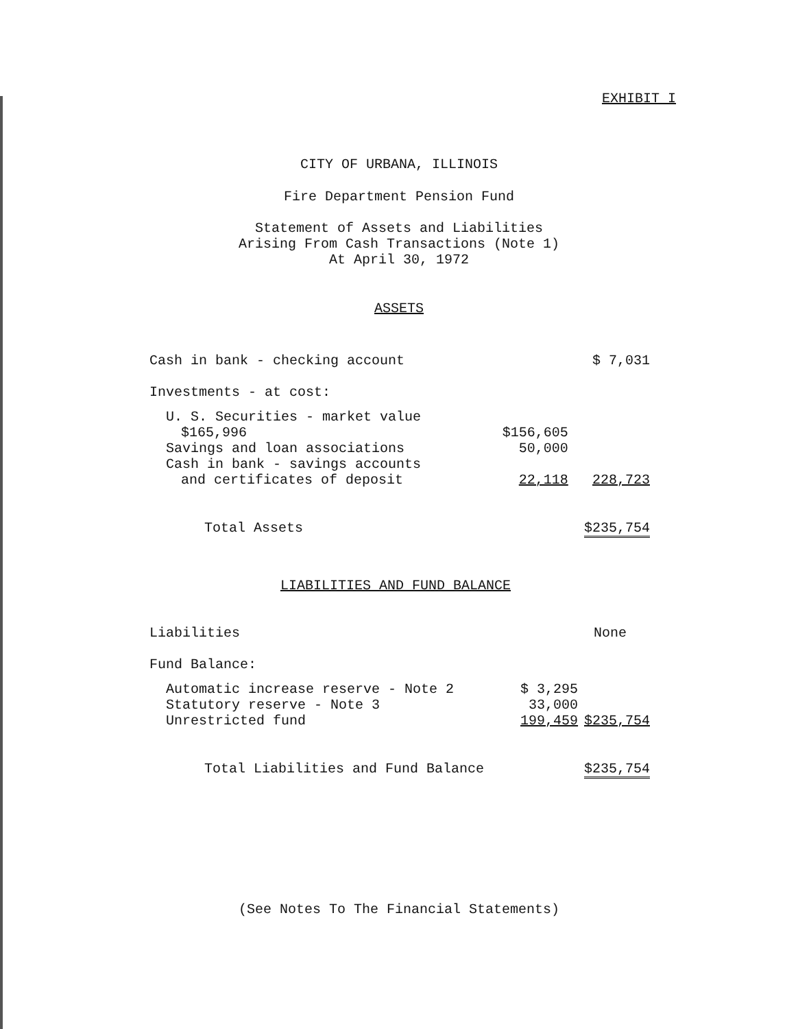EXHIBIT I
CITY OF URBANA, ILLINOIS
Fire Department Pension Fund
Statement of Assets and Liabilities
Arising From Cash Transactions (Note 1)
At April 30, 1972
ASSETS
| Cash in bank - checking account | | $ 7,031 |
| Investments - at cost: | | |
| U. S. Securities - market value | | |
| $165,996 | $156,605 | |
| Savings and loan associations | 50,000 | |
| Cash in bank - savings accounts | | |
| and certificates of deposit | 22,118 | 228,723 |
| Total Assets | | $235,754 |
LIABILITIES AND FUND BALANCE
| Liabilities | | None |
| Fund Balance: | | |
| Automatic increase reserve - Note 2 | $ 3,295 | |
| Statutory reserve - Note 3 | 33,000 | |
| Unrestricted fund | 199,459 | $235,754 |
| Total Liabilities and Fund Balance | | $235,754 |
(See Notes To The Financial Statements)